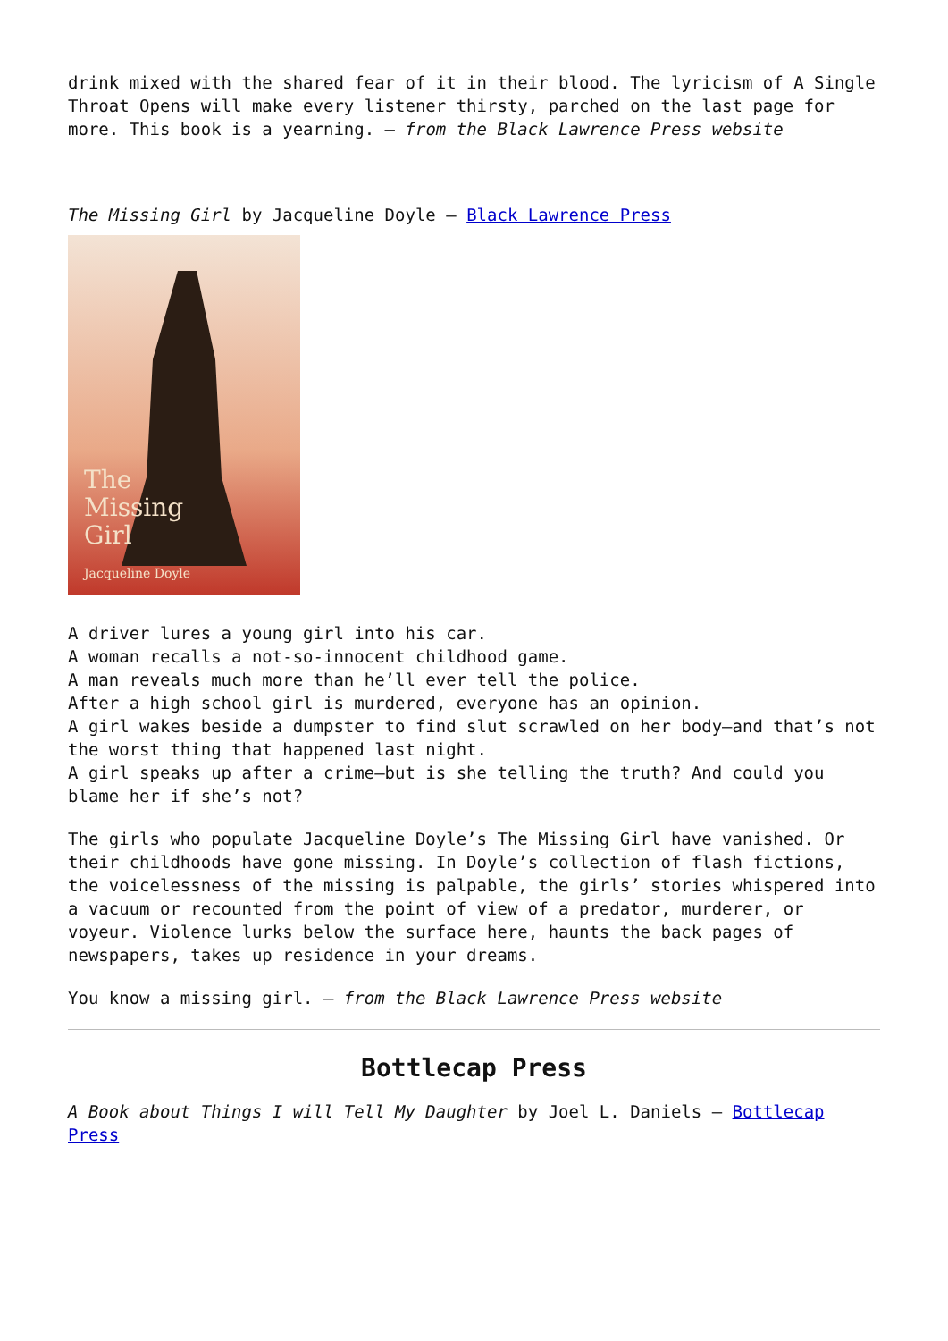drink mixed with the shared fear of it in their blood. The lyricism of A Single Throat Opens will make every listener thirsty, parched on the last page for more. This book is a yearning. – from the Black Lawrence Press website
The Missing Girl by Jacqueline Doyle – Black Lawrence Press
The
Missing
Girl
Jacqueline Doyle
A driver lures a young girl into his car.
A woman recalls a not-so-innocent childhood game.
A man reveals much more than he’ll ever tell the police.
After a high school girl is murdered, everyone has an opinion.
A girl wakes beside a dumpster to find slut scrawled on her body—and that’s not the worst thing that happened last night.
A girl speaks up after a crime—but is she telling the truth? And could you blame her if she’s not?
The girls who populate Jacqueline Doyle’s The Missing Girl have vanished. Or their childhoods have gone missing. In Doyle’s collection of flash fictions, the voicelessness of the missing is palpable, the girls’ stories whispered into a vacuum or recounted from the point of view of a predator, murderer, or voyeur. Violence lurks below the surface here, haunts the back pages of newspapers, takes up residence in your dreams.
You know a missing girl. – from the Black Lawrence Press website
Bottlecap Press
A Book about Things I will Tell My Daughter by Joel L. Daniels – Bottlecap Press